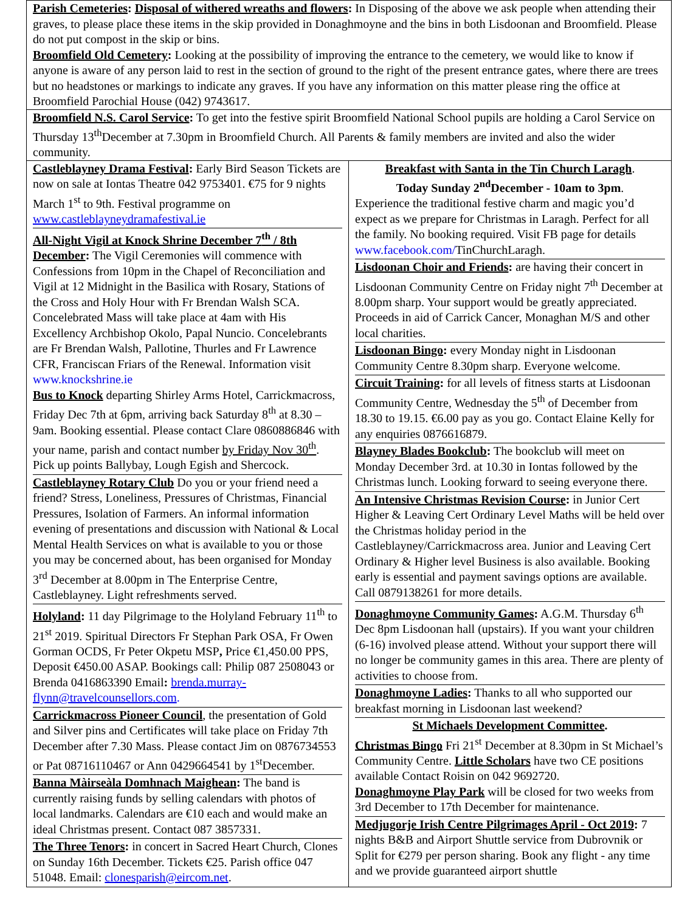Parish Cemeteries: Disposal of withered wreaths and flowers: In Disposing of the above we ask people when attending their graves, to please place these items in the skip provided in Donaghmoyne and the bins in both Lisdoonan and Broomfield. Please do not put compost in the skip or bins.
Broomfield Old Cemetery: Looking at the possibility of improving the entrance to the cemetery, we would like to know if anyone is aware of any person laid to rest in the section of ground to the right of the present entrance gates, where there are trees but no headstones or markings to indicate any graves. If you have any information on this matter please ring the office at Broomfield Parochial House (042) 9743617.
Broomfield N.S. Carol Service: To get into the festive spirit Broomfield National School pupils are holding a Carol Service on Thursday 13<sup>th</sup>December at 7.30pm in Broomfield Church. All Parents & family members are invited and also the wider community.
Castleblayney Drama Festival: Early Bird Season Tickets are now on sale at Iontas Theatre 042 9753401. €75 for 9 nights March 1<sup>st</sup> to 9th. Festival programme on www.castleblayneydramafestival.ie
All-Night Vigil at Knock Shrine December 7<sup>th</sup> / 8th December: The Vigil Ceremonies will commence with Confessions from 10pm in the Chapel of Reconciliation and Vigil at 12 Midnight in the Basilica with Rosary, Stations of the Cross and Holy Hour with Fr Brendan Walsh SCA. Concelebrated Mass will take place at 4am with His Excellency Archbishop Okolo, Papal Nuncio. Concelebrants are Fr Brendan Walsh, Pallotine, Thurles and Fr Lawrence CFR, Franciscan Friars of the Renewal. Information visit www.knockshrine.ie
Bus to Knock departing Shirley Arms Hotel, Carrickmacross, Friday Dec 7th at 6pm, arriving back Saturday 8<sup>th</sup> at 8.30 – 9am. Booking essential. Please contact Clare 0860886846 with your name, parish and contact number by Friday Nov 30<sup>th</sup>. Pick up points Ballybay, Lough Egish and Shercock.
Castleblayney Rotary Club Do you or your friend need a friend? Stress, Loneliness, Pressures of Christmas, Financial Pressures, Isolation of Farmers. An informal information evening of presentations and discussion with National & Local Mental Health Services on what is available to you or those you may be concerned about, has been organised for Monday 3<sup>rd</sup> December at 8.00pm in The Enterprise Centre, Castleblayney. Light refreshments served.
Holyland: 11 day Pilgrimage to the Holyland February 11<sup>th</sup> to 21<sup>st</sup> 2019. Spiritual Directors Fr Stephan Park OSA, Fr Owen Gorman OCDS, Fr Peter Okpetu MSP, Price €1,450.00 PPS, Deposit €450.00 ASAP. Bookings call: Philip 087 2508043 or Brenda 0416863390 Email: brenda.murray-flynn@travelcounsellors.com.
Carrickmacross Pioneer Council, the presentation of Gold and Silver pins and Certificates will take place on Friday 7th December after 7.30 Mass. Please contact Jim on 0876734553 or Pat 08716110467 or Ann 0429664541 by 1<sup>st</sup>December.
Banna Màirseàla Domhnach Maighean: The band is currently raising funds by selling calendars with photos of local landmarks. Calendars are €10 each and would make an ideal Christmas present. Contact 087 3857331.
The Three Tenors: in concert in Sacred Heart Church, Clones on Sunday 16th December. Tickets €25. Parish office 047 51048. Email: clonesparish@eircom.net.
Breakfast with Santa in the Tin Church Laragh.
Today Sunday 2<sup>nd</sup>December - 10am to 3pm.
Experience the traditional festive charm and magic you’d expect as we prepare for Christmas in Laragh. Perfect for all the family. No booking required. Visit FB page for details www.facebook.com/TinChurchLaragh.
Lisdoonan Choir and Friends: are having their concert in Lisdoonan Community Centre on Friday night 7<sup>th</sup> December at 8.00pm sharp. Your support would be greatly appreciated. Proceeds in aid of Carrick Cancer, Monaghan M/S and other local charities.
Lisdoonan Bingo: every Monday night in Lisdoonan Community Centre 8.30pm sharp. Everyone welcome.
Circuit Training: for all levels of fitness starts at Lisdoonan Community Centre, Wednesday the 5<sup>th</sup> of December from 18.30 to 19.15. €6.00 pay as you go. Contact Elaine Kelly for any enquiries 0876616879.
Blayney Blades Bookclub: The bookclub will meet on Monday December 3rd. at 10.30 in Iontas followed by the Christmas lunch. Looking forward to seeing everyone there.
An Intensive Christmas Revision Course: in Junior Cert Higher & Leaving Cert Ordinary Level Maths will be held over the Christmas holiday period in the Castleblayney/Carrickmacross area. Junior and Leaving Cert Ordinary & Higher level Business is also available. Booking early is essential and payment savings options are available. Call 0879138261 for more details.
Donaghmoyne Community Games: A.G.M. Thursday 6<sup>th</sup> Dec 8pm Lisdoonan hall (upstairs). If you want your children (6-16) involved please attend. Without your support there will no longer be community games in this area. There are plenty of activities to choose from.
Donaghmoyne Ladies: Thanks to all who supported our breakfast morning in Lisdoonan last weekend?
St Michaels Development Committee.
Christmas Bingo Fri 21<sup>st</sup> December at 8.30pm in St Michael’s Community Centre. Little Scholars have two CE positions available Contact Roisin on 042 9692720.
Donaghmoyne Play Park will be closed for two weeks from 3rd December to 17th December for maintenance.
Medjugorje Irish Centre Pilgrimages April - Oct 2019: 7 nights B&B and Airport Shuttle service from Dubrovnik or Split for €279 per person sharing. Book any flight - any time and we provide guaranteed airport shuttle